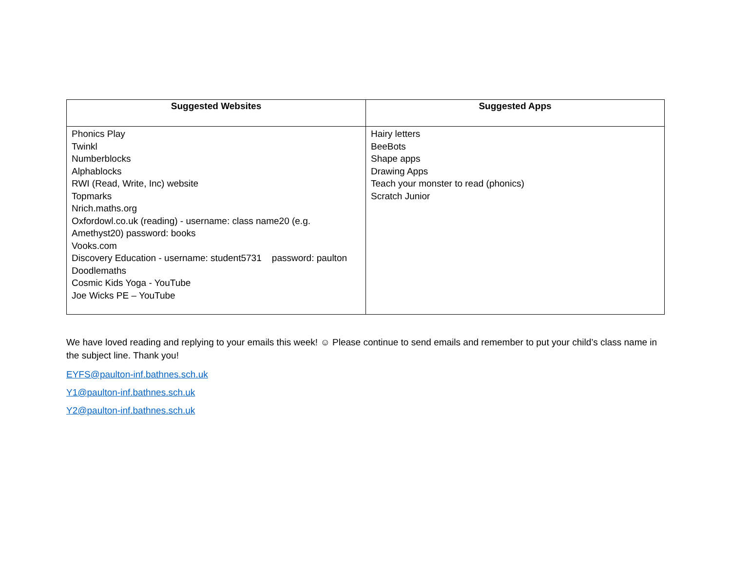| Suggested Websites | Suggested Apps |
| --- | --- |
| Phonics Play Twinkl Numberblocks Alphablocks RWI (Read, Write, Inc) website Topmarks Nrich.maths.org Oxfordowl.co.uk (reading) - username: class name20 (e.g. Amethyst20) password: books Vooks.com Discovery Education - username: student5731 password: paulton Doodlemaths Cosmic Kids Yoga - YouTube Joe Wicks PE – YouTube | Hairy letters BeeBots Shape apps Drawing Apps Teach your monster to read (phonics) Scratch Junior |
We have loved reading and replying to your emails this week! ☺ Please continue to send emails and remember to put your child’s class name in the subject line. Thank you!
EYFS@paulton-inf.bathnes.sch.uk
Y1@paulton-inf.bathnes.sch.uk
Y2@paulton-inf.bathnes.sch.uk